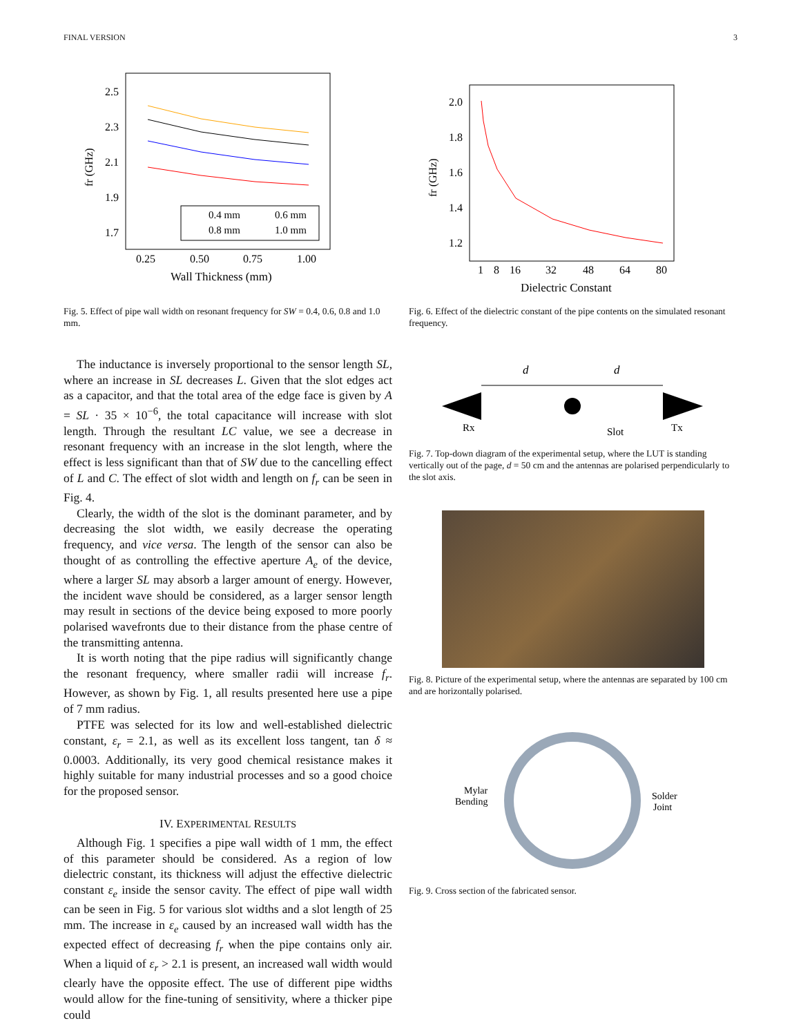FINAL VERSION 3
2.5
2.3
2.1
1.9
1.7
0.25
0.50
0.75
1.00
Wall Thickness (mm)
fr (GHz)
0.4 mm
0.6 mm
0.8 mm
1.0 mm
Fig. 5. Effect of pipe wall width on resonant frequency for SW = 0.4, 0.6, 0.8 and 1.0 mm.
The inductance is inversely proportional to the sensor length SL, where an increase in SL decreases L. Given that the slot edges act as a capacitor, and that the total area of the edge face is given by A = SL · 35 × 10<sup>−6</sup>, the total capacitance will increase with slot length. Through the resultant LC value, we see a decrease in resonant frequency with an increase in the slot length, where the effect is less significant than that of SW due to the cancelling effect of L and C. The effect of slot width and length on f<sub>r</sub> can be seen in Fig. 4.
Clearly, the width of the slot is the dominant parameter, and by decreasing the slot width, we easily decrease the operating frequency, and vice versa. The length of the sensor can also be thought of as controlling the effective aperture A<sub>e</sub> of the device, where a larger SL may absorb a larger amount of energy. However, the incident wave should be considered, as a larger sensor length may result in sections of the device being exposed to more poorly polarised wavefronts due to their distance from the phase centre of the transmitting antenna.
It is worth noting that the pipe radius will significantly change the resonant frequency, where smaller radii will increase f<sub>r</sub>. However, as shown by Fig. 1, all results presented here use a pipe of 7 mm radius.
PTFE was selected for its low and well-established dielectric constant, ε<sub>r</sub> = 2.1, as well as its excellent loss tangent, tan δ ≈ 0.0003. Additionally, its very good chemical resistance makes it highly suitable for many industrial processes and so a good choice for the proposed sensor.
IV. EXPERIMENTAL RESULTS
Although Fig. 1 specifies a pipe wall width of 1 mm, the effect of this parameter should be considered. As a region of low dielectric constant, its thickness will adjust the effective dielectric constant ε<sub>e</sub> inside the sensor cavity. The effect of pipe wall width can be seen in Fig. 5 for various slot widths and a slot length of 25 mm. The increase in ε<sub>e</sub> caused by an increased wall width has the expected effect of decreasing f<sub>r</sub> when the pipe contains only air. When a liquid of ε<sub>r</sub> > 2.1 is present, an increased wall width would clearly have the opposite effect. The use of different pipe widths would allow for the fine-tuning of sensitivity, where a thicker pipe could
2.0
1.8
1.6
1.4
1.2
1
8
16
32
48
64
80
Dielectric Constant
fr (GHz)
Fig. 6. Effect of the dielectric constant of the pipe contents on the simulated resonant frequency.
d
d
Rx
Slot
Tx
Fig. 7. Top-down diagram of the experimental setup, where the LUT is standing vertically out of the page, d = 50 cm and the antennas are polarised perpendicularly to the slot axis.
Fig. 8. Picture of the experimental setup, where the antennas are separated by 100 cm and are horizontally polarised.
Mylar
Bending
Solder
Joint
Fig. 9. Cross section of the fabricated sensor.